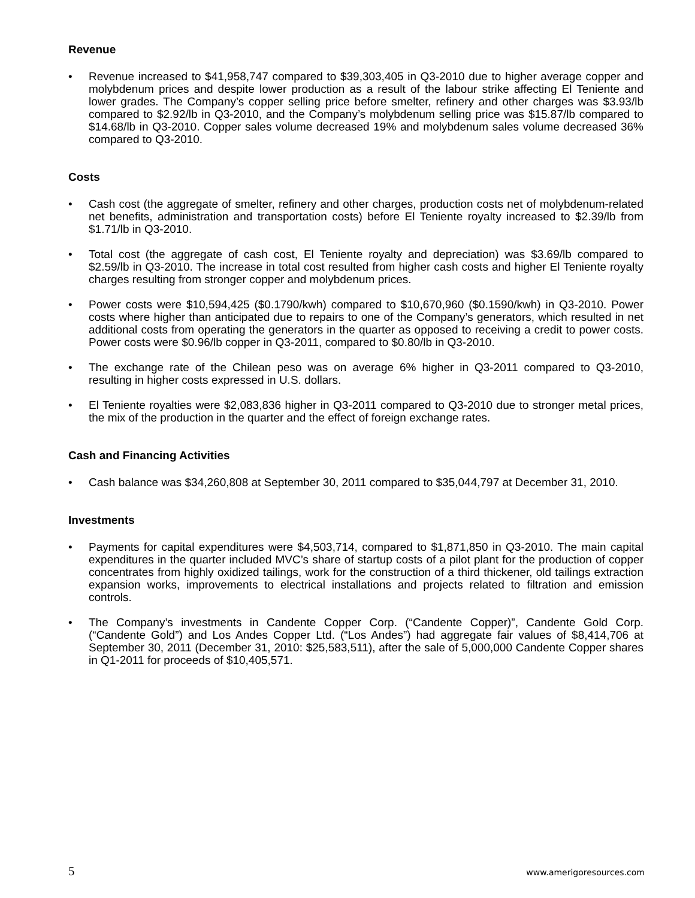Revenue
• Revenue increased to $41,958,747 compared to $39,303,405 in Q3-2010 due to higher average copper and molybdenum prices and despite lower production as a result of the labour strike affecting El Teniente and lower grades. The Company’s copper selling price before smelter, refinery and other charges was $3.93/lb compared to $2.92/lb in Q3-2010, and the Company’s molybdenum selling price was $15.87/lb compared to $14.68/lb in Q3-2010. Copper sales volume decreased 19% and molybdenum sales volume decreased 36% compared to Q3-2010.
Costs
• Cash cost (the aggregate of smelter, refinery and other charges, production costs net of molybdenum-related net benefits, administration and transportation costs) before El Teniente royalty increased to $2.39/lb from $1.71/lb in Q3-2010.
• Total cost (the aggregate of cash cost, El Teniente royalty and depreciation) was $3.69/lb compared to $2.59/lb in Q3-2010. The increase in total cost resulted from higher cash costs and higher El Teniente royalty charges resulting from stronger copper and molybdenum prices.
• Power costs were $10,594,425 ($0.1790/kwh) compared to $10,670,960 ($0.1590/kwh) in Q3-2010. Power costs where higher than anticipated due to repairs to one of the Company’s generators, which resulted in net additional costs from operating the generators in the quarter as opposed to receiving a credit to power costs. Power costs were $0.96/lb copper in Q3-2011, compared to $0.80/lb in Q3-2010.
• The exchange rate of the Chilean peso was on average 6% higher in Q3-2011 compared to Q3-2010, resulting in higher costs expressed in U.S. dollars.
• El Teniente royalties were $2,083,836 higher in Q3-2011 compared to Q3-2010 due to stronger metal prices, the mix of the production in the quarter and the effect of foreign exchange rates.
Cash and Financing Activities
• Cash balance was $34,260,808 at September 30, 2011 compared to $35,044,797 at December 31, 2010.
Investments
• Payments for capital expenditures were $4,503,714, compared to $1,871,850 in Q3-2010. The main capital expenditures in the quarter included MVC’s share of startup costs of a pilot plant for the production of copper concentrates from highly oxidized tailings, work for the construction of a third thickener, old tailings extraction expansion works, improvements to electrical installations and projects related to filtration and emission controls.
• The Company’s investments in Candente Copper Corp. (“Candente Copper)”, Candente Gold Corp. (“Candente Gold”) and Los Andes Copper Ltd. (“Los Andes”) had aggregate fair values of $8,414,706 at September 30, 2011 (December 31, 2010: $25,583,511), after the sale of 5,000,000 Candente Copper shares in Q1-2011 for proceeds of $10,405,571.
5 www.amerigoresources.com